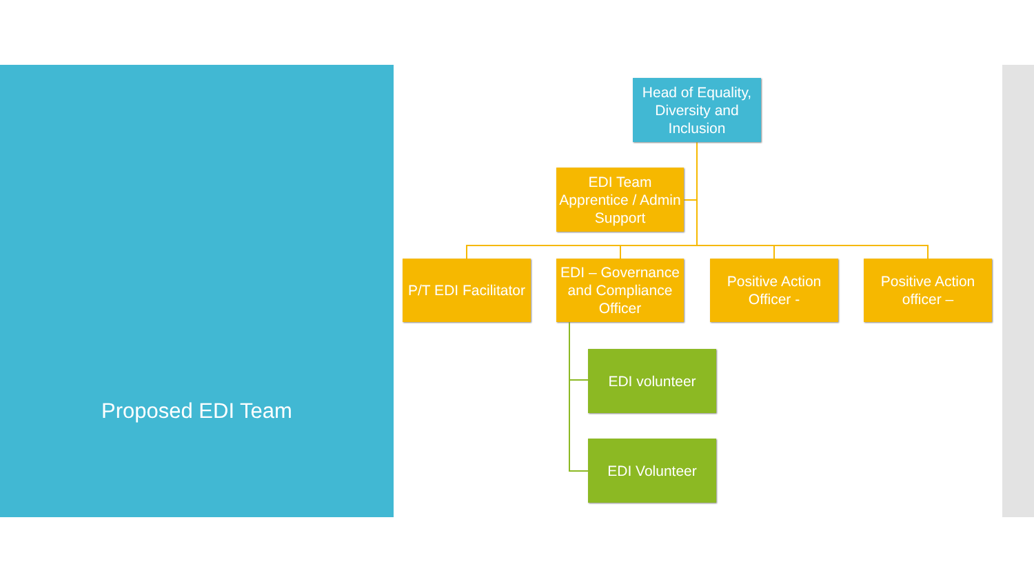Proposed EDI Team
Head of Equality, Diversity and Inclusion
EDI Team Apprentice / Admin Support
P/T EDI Facilitator
EDI – Governance and Compliance Officer
Positive Action Officer -
Positive Action officer –
EDI volunteer
EDI Volunteer